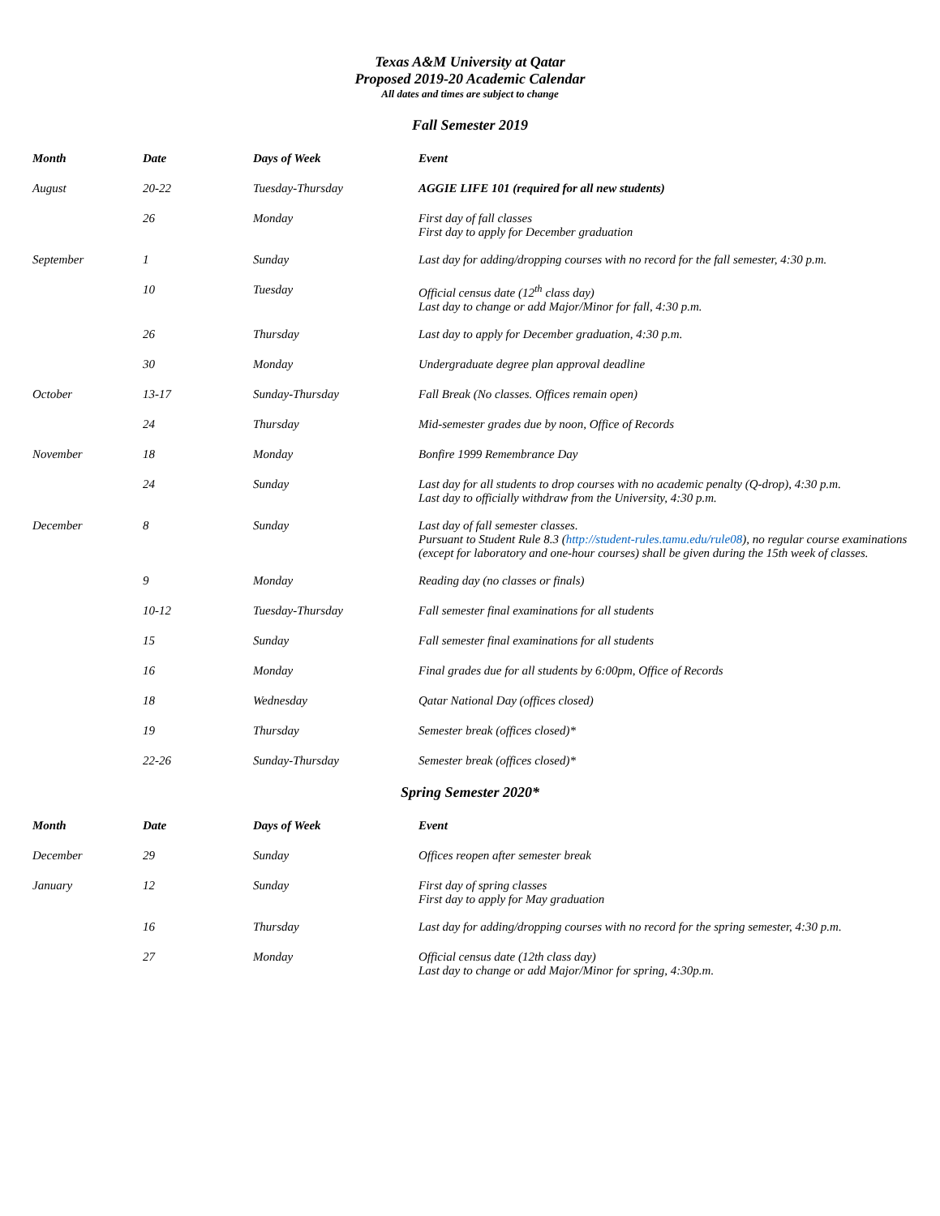Texas A&M University at Qatar
Proposed 2019-20 Academic Calendar
All dates and times are subject to change
Fall Semester 2019
| Month | Date | Days of Week | Event |
| --- | --- | --- | --- |
| August | 20-22 | Tuesday-Thursday | AGGIE LIFE 101 (required for all new students) |
| | 26 | Monday | First day of fall classes First day to apply for December graduation |
| September | 1 | Sunday | Last day for adding/dropping courses with no record for the fall semester, 4:30 p.m. |
| | 10 | Tuesday | Official census date (12<sup>th</sup> class day) Last day to change or add Major/Minor for fall, 4:30 p.m. |
| | 26 | Thursday | Last day to apply for December graduation, 4:30 p.m. |
| | 30 | Monday | Undergraduate degree plan approval deadline |
| October | 13-17 | Sunday-Thursday | Fall Break (No classes. Offices remain open) |
| | 24 | Thursday | Mid-semester grades due by noon, Office of Records |
| November | 18 | Monday | Bonfire 1999 Remembrance Day |
| | 24 | Sunday | Last day for all students to drop courses with no academic penalty (Q-drop), 4:30 p.m. Last day to officially withdraw from the University, 4:30 p.m. |
| December | 8 | Sunday | Last day of fall semester classes. Pursuant to Student Rule 8.3 ( http://student-rules.tamu.edu/rule08 ), no regular course examinations (except for laboratory and one-hour courses) shall be given during the 15th week of classes. |
| | 9 | Monday | Reading day (no classes or finals) |
| | 10-12 | Tuesday-Thursday | Fall semester final examinations for all students |
| | 15 | Sunday | Fall semester final examinations for all students |
| | 16 | Monday | Final grades due for all students by 6:00pm, Office of Records |
| | 18 | Wednesday | Qatar National Day (offices closed) |
| | 19 | Thursday | Semester break (offices closed)* |
| | 22-26 | Sunday-Thursday | Semester break (offices closed)* |
Spring Semester 2020*
| Month | Date | Days of Week | Event |
| --- | --- | --- | --- |
| December | 29 | Sunday | Offices reopen after semester break |
| January | 12 | Sunday | First day of spring classes First day to apply for May graduation |
| | 16 | Thursday | Last day for adding/dropping courses with no record for the spring semester, 4:30 p.m. |
| | 27 | Monday | Official census date (12th class day) Last day to change or add Major/Minor for spring, 4:30p.m. |